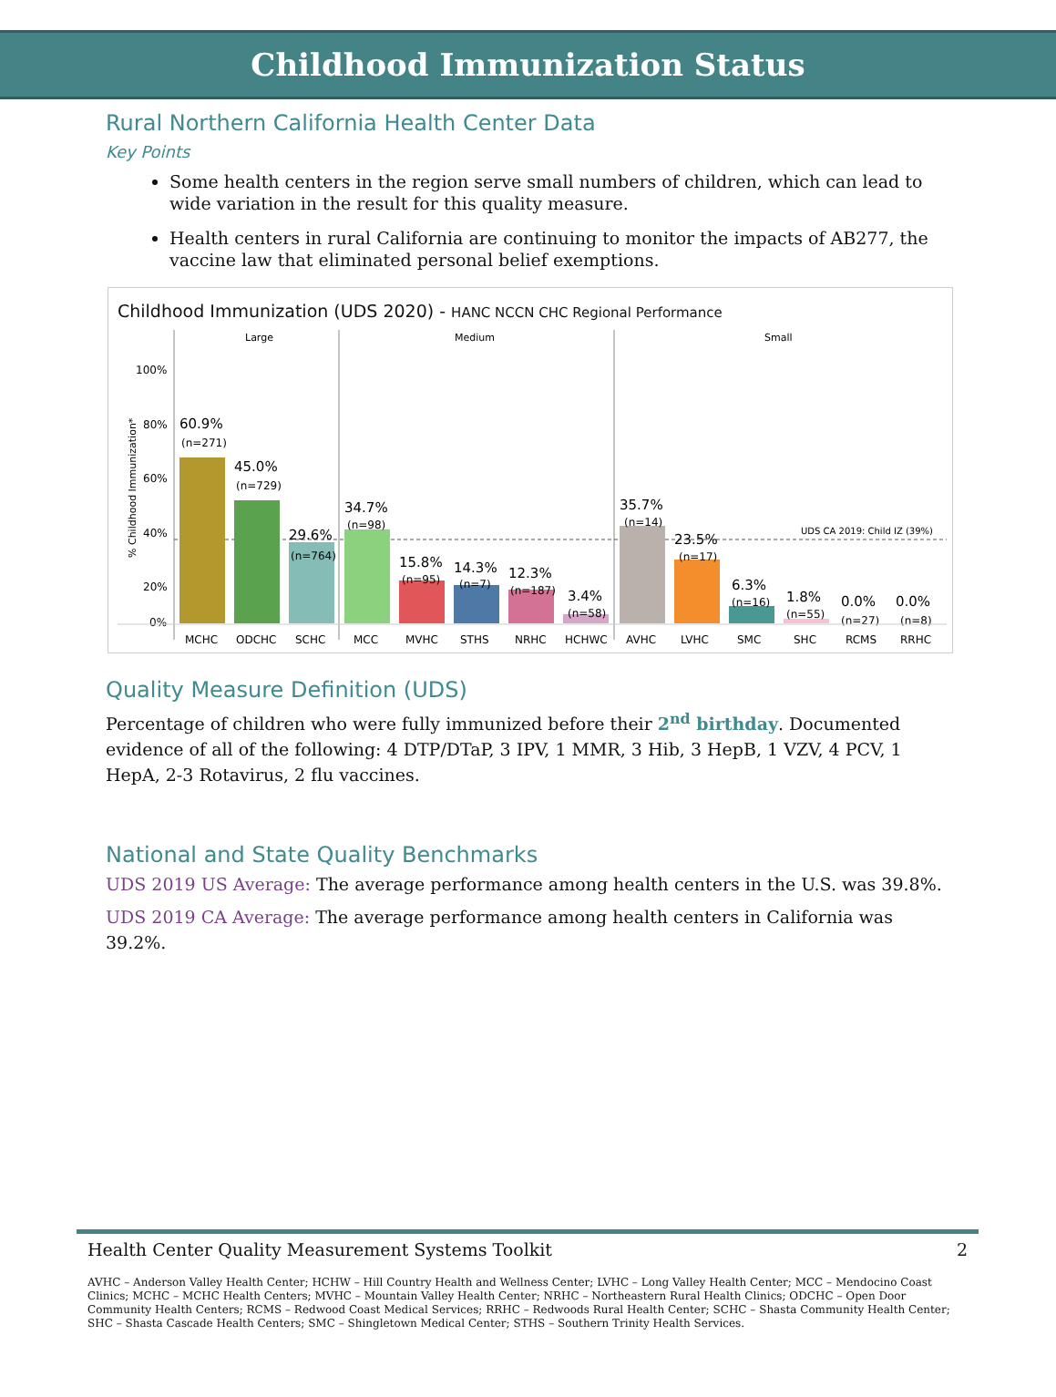Childhood Immunization Status
Rural Northern California Health Center Data
Key Points
Some health centers in the region serve small numbers of children, which can lead to wide variation in the result for this quality measure.
Health centers in rural California are continuing to monitor the impacts of AB277, the vaccine law that eliminated personal belief exemptions.
Childhood Immunization (UDS 2020) - HANC NCCN CHC Regional Performance
Large
Medium
Small
100%
80%
60%
40%
20%
0%
% Childhood Immunization*
UDS CA 2019: Child IZ (39%)
60.9%
(n=271)
45.0%
(n=729)
29.6%
(n=764)
34.7%
(n=98)
15.8%
(n=95)
14.3%
(n=7)
12.3%
(n=187)
3.4%
(n=58)
35.7%
(n=14)
23.5%
(n=17)
6.3%
(n=16)
1.8%
(n=55)
0.0%
(n=27)
0.0%
(n=8)
MCHC
ODCHC
SCHC
MCC
MVHC
STHS
NRHC
HCHWC
AVHC
LVHC
SMC
SHC
RCMS
RRHC
Quality Measure Definition (UDS)
Percentage of children who were fully immunized before their 2<sup>nd</sup> birthday. Documented evidence of all of the following: 4 DTP/DTaP, 3 IPV, 1 MMR, 3 Hib, 3 HepB, 1 VZV, 4 PCV, 1 HepA, 2-3 Rotavirus, 2 flu vaccines.
National and State Quality Benchmarks
UDS 2019 US Average: The average performance among health centers in the U.S. was 39.8%.
UDS 2019 CA Average: The average performance among health centers in California was 39.2%.
Health Center Quality Measurement Systems Toolkit 2
AVHC – Anderson Valley Health Center; HCHW – Hill Country Health and Wellness Center; LVHC – Long Valley Health Center; MCC – Mendocino Coast Clinics; MCHC – MCHC Health Centers; MVHC – Mountain Valley Health Center; NRHC – Northeastern Rural Health Clinics; ODCHC – Open Door Community Health Centers; RCMS – Redwood Coast Medical Services; RRHC – Redwoods Rural Health Center; SCHC – Shasta Community Health Center; SHC – Shasta Cascade Health Centers; SMC – Shingletown Medical Center; STHS – Southern Trinity Health Services.